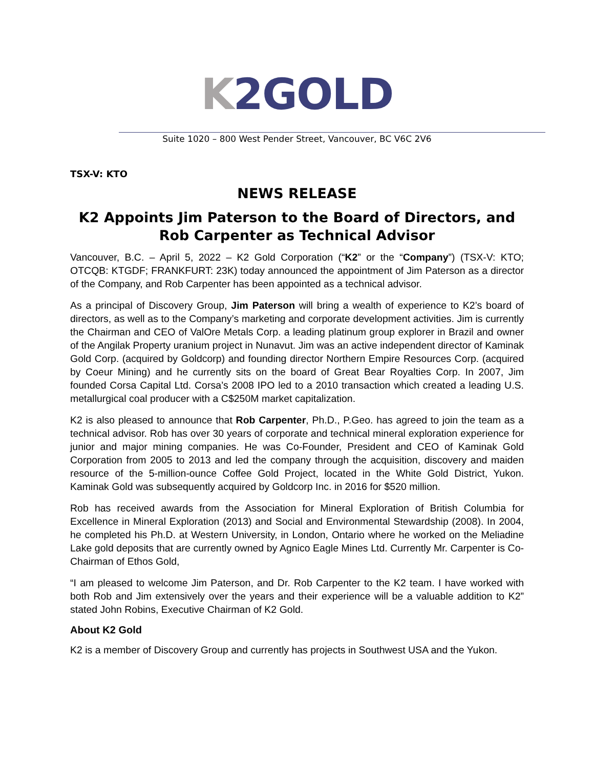K 2GOLD
Suite 1020 – 800 West Pender Street, Vancouver, BC V6C 2V6
TSX-V: KTO
NEWS RELEASE
K2 Appoints Jim Paterson to the Board of Directors, and Rob Carpenter as Technical Advisor
Vancouver, B.C. – April 5, 2022 – K2 Gold Corporation (“K2” or the “Company”) (TSX-V: KTO; OTCQB: KTGDF; FRANKFURT: 23K) today announced the appointment of Jim Paterson as a director of the Company, and Rob Carpenter has been appointed as a technical advisor.
As a principal of Discovery Group, Jim Paterson will bring a wealth of experience to K2’s board of directors, as well as to the Company’s marketing and corporate development activities. Jim is currently the Chairman and CEO of ValOre Metals Corp. a leading platinum group explorer in Brazil and owner of the Angilak Property uranium project in Nunavut. Jim was an active independent director of Kaminak Gold Corp. (acquired by Goldcorp) and founding director Northern Empire Resources Corp. (acquired by Coeur Mining) and he currently sits on the board of Great Bear Royalties Corp. In 2007, Jim founded Corsa Capital Ltd. Corsa’s 2008 IPO led to a 2010 transaction which created a leading U.S. metallurgical coal producer with a C$250M market capitalization.
K2 is also pleased to announce that Rob Carpenter, Ph.D., P.Geo. has agreed to join the team as a technical advisor. Rob has over 30 years of corporate and technical mineral exploration experience for junior and major mining companies. He was Co-Founder, President and CEO of Kaminak Gold Corporation from 2005 to 2013 and led the company through the acquisition, discovery and maiden resource of the 5-million-ounce Coffee Gold Project, located in the White Gold District, Yukon. Kaminak Gold was subsequently acquired by Goldcorp Inc. in 2016 for $520 million.
Rob has received awards from the Association for Mineral Exploration of British Columbia for Excellence in Mineral Exploration (2013) and Social and Environmental Stewardship (2008). In 2004, he completed his Ph.D. at Western University, in London, Ontario where he worked on the Meliadine Lake gold deposits that are currently owned by Agnico Eagle Mines Ltd. Currently Mr. Carpenter is Co-Chairman of Ethos Gold,
“I am pleased to welcome Jim Paterson, and Dr. Rob Carpenter to the K2 team. I have worked with both Rob and Jim extensively over the years and their experience will be a valuable addition to K2” stated John Robins, Executive Chairman of K2 Gold.
About K2 Gold
K2 is a member of Discovery Group and currently has projects in Southwest USA and the Yukon.